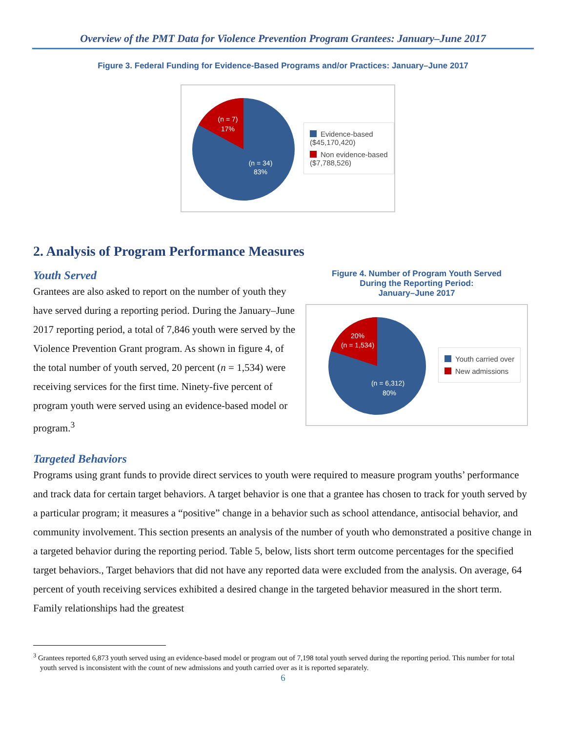Overview of the PMT Data for Violence Prevention Program Grantees: January–June 2017
Figure 3. Federal Funding for Evidence-Based Programs and/or Practices: January–June 2017
(n = 7)
17%
(n = 34)
83%
Evidence-based
($45,170,420)
Non evidence-based
($7,788,526)
2. Analysis of Program Performance Measures
Youth Served
Grantees are also asked to report on the number of youth they have served during a reporting period. During the January–June 2017 reporting period, a total of 7,846 youth were served by the Violence Prevention Grant program. As shown in figure 4, of the total number of youth served, 20 percent (n = 1,534) were receiving services for the first time. Ninety-five percent of program youth were served using an evidence-based model or program.<sup>3</sup>
Figure 4. Number of Program Youth Served
During the Reporting Period:
January–June 2017
20%
(n = 1,534)
(n = 6,312)
80%
Youth carried over
New admissions
Targeted Behaviors
Programs using grant funds to provide direct services to youth were required to measure program youths’ performance and track data for certain target behaviors. A target behavior is one that a grantee has chosen to track for youth served by a particular program; it measures a “positive” change in a behavior such as school attendance, antisocial behavior, and community involvement. This section presents an analysis of the number of youth who demonstrated a positive change in a targeted behavior during the reporting period. Table 5, below, lists short term outcome percentages for the specified target behaviors., Target behaviors that did not have any reported data were excluded from the analysis. On average, 64 percent of youth receiving services exhibited a desired change in the targeted behavior measured in the short term. Family relationships had the greatest
<sup>3</sup> Grantees reported 6,873 youth served using an evidence-based model or program out of 7,198 total youth served during the reporting period. This number for total youth served is inconsistent with the count of new admissions and youth carried over as it is reported separately.
6